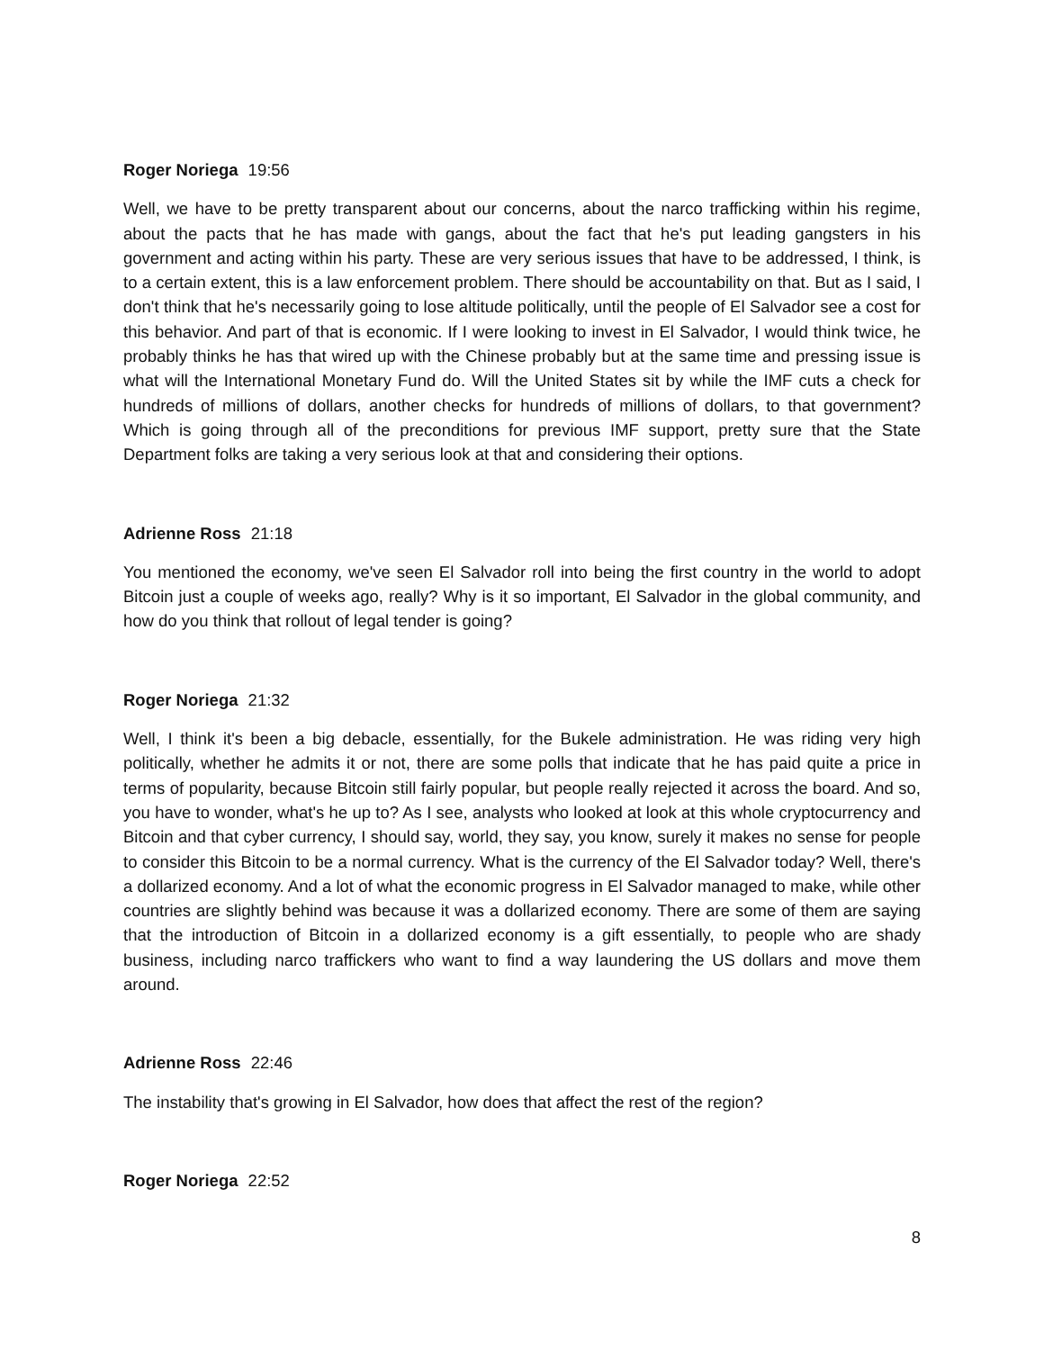Roger Noriega 19:56
Well, we have to be pretty transparent about our concerns, about the narco trafficking within his regime, about the pacts that he has made with gangs, about the fact that he's put leading gangsters in his government and acting within his party. These are very serious issues that have to be addressed, I think, is to a certain extent, this is a law enforcement problem. There should be accountability on that. But as I said, I don't think that he's necessarily going to lose altitude politically, until the people of El Salvador see a cost for this behavior. And part of that is economic. If I were looking to invest in El Salvador, I would think twice, he probably thinks he has that wired up with the Chinese probably but at the same time and pressing issue is what will the International Monetary Fund do. Will the United States sit by while the IMF cuts a check for hundreds of millions of dollars, another checks for hundreds of millions of dollars, to that government? Which is going through all of the preconditions for previous IMF support, pretty sure that the State Department folks are taking a very serious look at that and considering their options.
Adrienne Ross 21:18
You mentioned the economy, we've seen El Salvador roll into being the first country in the world to adopt Bitcoin just a couple of weeks ago, really? Why is it so important, El Salvador in the global community, and how do you think that rollout of legal tender is going?
Roger Noriega 21:32
Well, I think it's been a big debacle, essentially, for the Bukele administration. He was riding very high politically, whether he admits it or not, there are some polls that indicate that he has paid quite a price in terms of popularity, because Bitcoin still fairly popular, but people really rejected it across the board. And so, you have to wonder, what's he up to? As I see, analysts who looked at look at this whole cryptocurrency and Bitcoin and that cyber currency, I should say, world, they say, you know, surely it makes no sense for people to consider this Bitcoin to be a normal currency. What is the currency of the El Salvador today? Well, there's a dollarized economy. And a lot of what the economic progress in El Salvador managed to make, while other countries are slightly behind was because it was a dollarized economy. There are some of them are saying that the introduction of Bitcoin in a dollarized economy is a gift essentially, to people who are shady business, including narco traffickers who want to find a way laundering the US dollars and move them around.
Adrienne Ross 22:46
The instability that's growing in El Salvador, how does that affect the rest of the region?
Roger Noriega 22:52
8